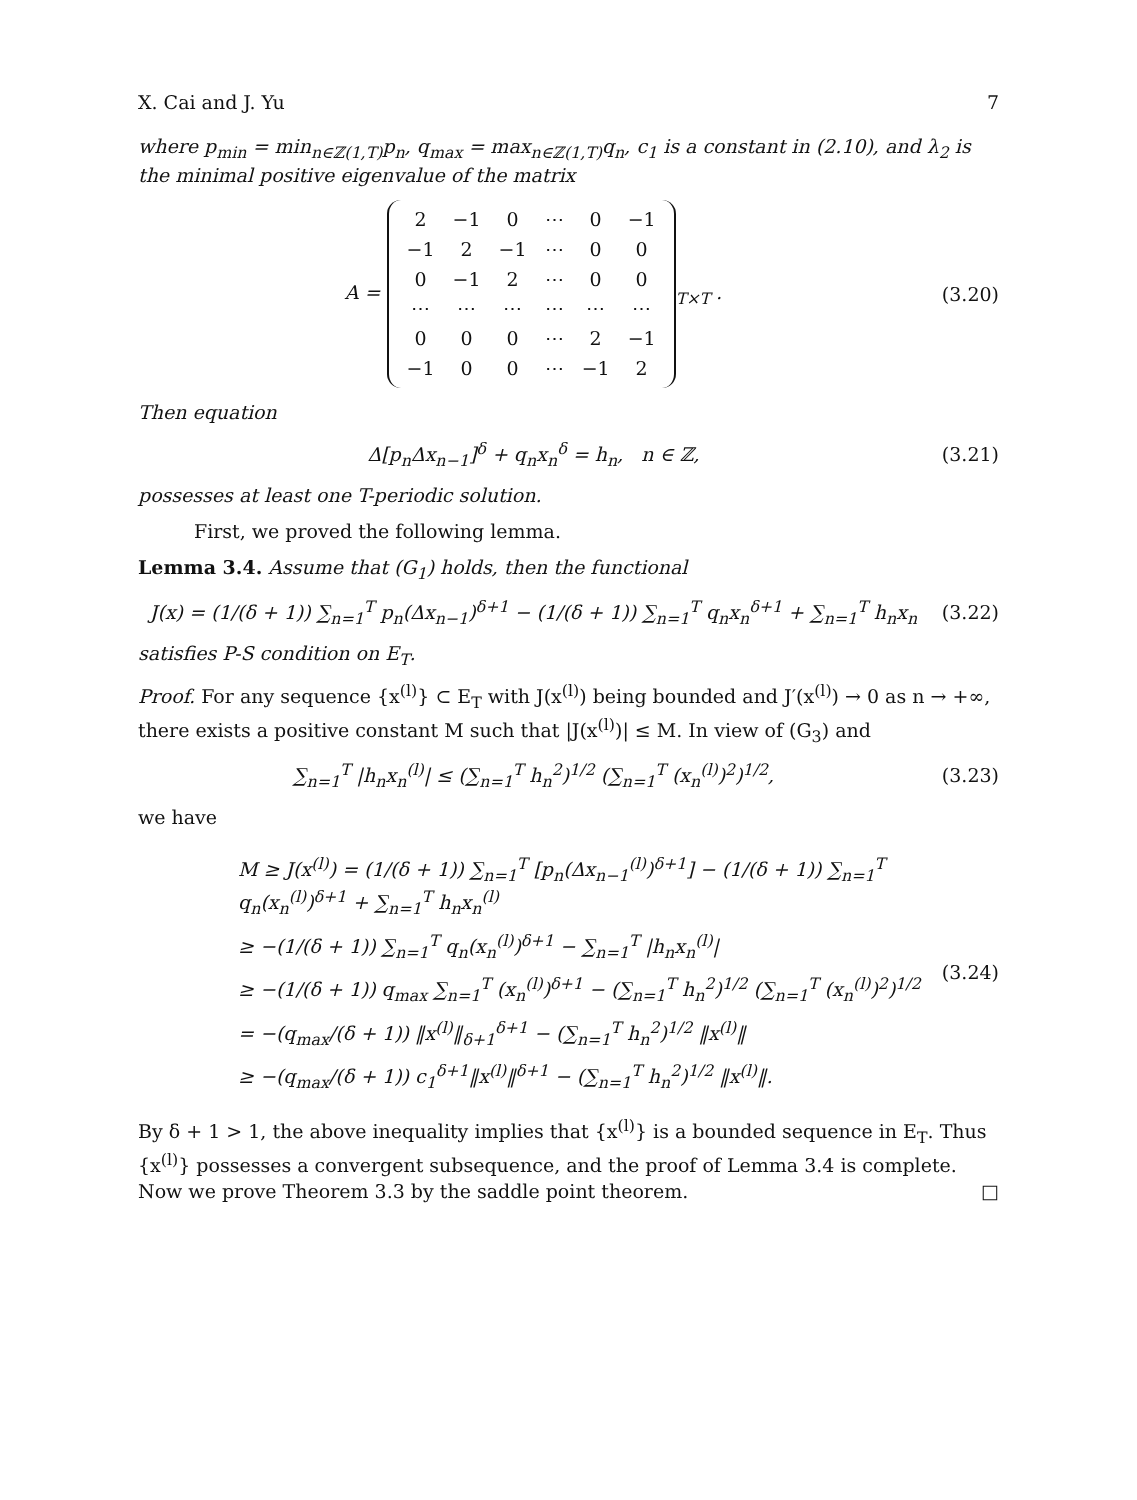X. Cai and J. Yu 7
where p<sub>min</sub> = min<sub>n∈ℤ(1,T)</sub>p<sub>n</sub>, q<sub>max</sub> = max<sub>n∈ℤ(1,T)</sub>q<sub>n</sub>, c<sub>1</sub> is a constant in (2.10), and λ<sub>2</sub> is the minimal positive eigenvalue of the matrix
A =
| 2 | −1 | 0 | ⋯ | 0 | −1 |
| −1 | 2 | −1 | ⋯ | 0 | 0 |
| 0 | −1 | 2 | ⋯ | 0 | 0 |
| ⋯ | ⋯ | ⋯ | ⋯ | ⋯ | ⋯ |
| 0 | 0 | 0 | ⋯ | 2 | −1 |
| −1 | 0 | 0 | ⋯ | −1 | 2 |
<sub>T×T</sub> .
(3.20)
Then equation
Δ[p<sub>n</sub>Δx<sub>n−1</sub>]<sup>δ</sup> + q<sub>n</sub>x<sub>n</sub><sup>δ</sup> = h<sub>n</sub>, n ∈ ℤ,
(3.21)
possesses at least one T-periodic solution.
First, we proved the following lemma.
Lemma 3.4. Assume that (G<sub>1</sub>) holds, then the functional
J(x) = (1/(δ + 1)) ∑<sub>n=1</sub><sup>T</sup> p<sub>n</sub>(Δx<sub>n−1</sub>)<sup>δ+1</sup> − (1/(δ + 1)) ∑<sub>n=1</sub><sup>T</sup> q<sub>n</sub>x<sub>n</sub><sup>δ+1</sup> + ∑<sub>n=1</sub><sup>T</sup> h<sub>n</sub>x<sub>n</sub>
(3.22)
satisfies P-S condition on E<sub>T</sub>.
Proof. For any sequence {x<sup>(l)</sup>} ⊂ E<sub>T</sub> with J(x<sup>(l)</sup>) being bounded and J′(x<sup>(l)</sup>) → 0 as n → +∞, there exists a positive constant M such that |J(x<sup>(l)</sup>)| ≤ M. In view of (G<sub>3</sub>) and
∑<sub>n=1</sub><sup>T</sup> |h<sub>n</sub>x<sub>n</sub><sup>(l)</sup>| ≤ (∑<sub>n=1</sub><sup>T</sup> h<sub>n</sub><sup>2</sup>)<sup>1/2</sup> (∑<sub>n=1</sub><sup>T</sup> (x<sub>n</sub><sup>(l)</sup>)<sup>2</sup>)<sup>1/2</sup>,
(3.23)
we have
M ≥ J(x<sup>(l)</sup>) = (1/(δ + 1)) ∑<sub>n=1</sub><sup>T</sup> [p<sub>n</sub>(Δx<sub>n−1</sub><sup>(l)</sup>)<sup>δ+1</sup>] − (1/(δ + 1)) ∑<sub>n=1</sub><sup>T</sup> q<sub>n</sub>(x<sub>n</sub><sup>(l)</sup>)<sup>δ+1</sup> + ∑<sub>n=1</sub><sup>T</sup> h<sub>n</sub>x<sub>n</sub><sup>(l)</sup>
≥ −(1/(δ + 1)) ∑<sub>n=1</sub><sup>T</sup> q<sub>n</sub>(x<sub>n</sub><sup>(l)</sup>)<sup>δ+1</sup> − ∑<sub>n=1</sub><sup>T</sup> |h<sub>n</sub>x<sub>n</sub><sup>(l)</sup>|
≥ −(1/(δ + 1)) q<sub>max</sub> ∑<sub>n=1</sub><sup>T</sup> (x<sub>n</sub><sup>(l)</sup>)<sup>δ+1</sup> − (∑<sub>n=1</sub><sup>T</sup> h<sub>n</sub><sup>2</sup>)<sup>1/2</sup> (∑<sub>n=1</sub><sup>T</sup> (x<sub>n</sub><sup>(l)</sup>)<sup>2</sup>)<sup>1/2</sup>
= −(q<sub>max</sub>/(δ + 1)) ‖x<sup>(l)</sup>‖<sub>δ+1</sub><sup>δ+1</sup> − (∑<sub>n=1</sub><sup>T</sup> h<sub>n</sub><sup>2</sup>)<sup>1/2</sup> ‖x<sup>(l)</sup>‖
≥ −(q<sub>max</sub>/(δ + 1)) c<sub>1</sub><sup>δ+1</sup>‖x<sup>(l)</sup>‖<sup>δ+1</sup> − (∑<sub>n=1</sub><sup>T</sup> h<sub>n</sub><sup>2</sup>)<sup>1/2</sup> ‖x<sup>(l)</sup>‖.
(3.24)
By δ + 1 > 1, the above inequality implies that {x<sup>(l)</sup>} is a bounded sequence in E<sub>T</sub>. Thus {x<sup>(l)</sup>} possesses a convergent subsequence, and the proof of Lemma 3.4 is complete. Now we prove Theorem 3.3 by the saddle point theorem. □